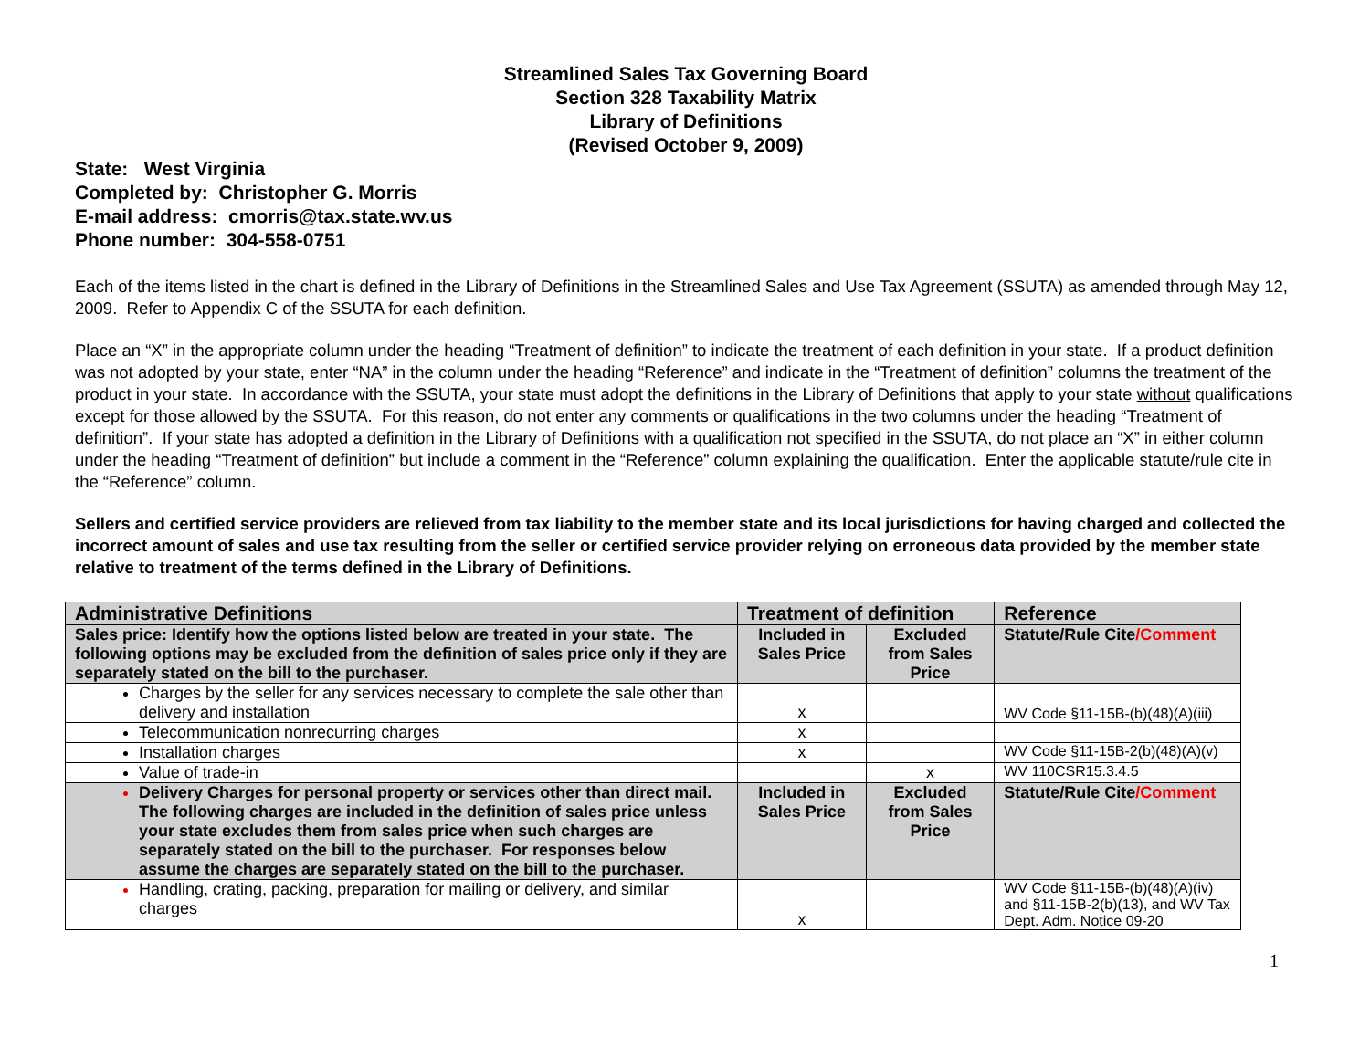Streamlined Sales Tax Governing Board
Section 328 Taxability Matrix
Library of Definitions
(Revised October 9, 2009)
State: West Virginia
Completed by: Christopher G. Morris
E-mail address: cmorris@tax.state.wv.us
Phone number: 304-558-0751
Each of the items listed in the chart is defined in the Library of Definitions in the Streamlined Sales and Use Tax Agreement (SSUTA) as amended through May 12, 2009. Refer to Appendix C of the SSUTA for each definition.
Place an “X” in the appropriate column under the heading “Treatment of definition” to indicate the treatment of each definition in your state. If a product definition was not adopted by your state, enter “NA” in the column under the heading “Reference” and indicate in the “Treatment of definition” columns the treatment of the product in your state. In accordance with the SSUTA, your state must adopt the definitions in the Library of Definitions that apply to your state without qualifications except for those allowed by the SSUTA. For this reason, do not enter any comments or qualifications in the two columns under the heading “Treatment of definition”. If your state has adopted a definition in the Library of Definitions with a qualification not specified in the SSUTA, do not place an “X” in either column under the heading “Treatment of definition” but include a comment in the “Reference” column explaining the qualification. Enter the applicable statute/rule cite in the “Reference” column.
Sellers and certified service providers are relieved from tax liability to the member state and its local jurisdictions for having charged and collected the incorrect amount of sales and use tax resulting from the seller or certified service provider relying on erroneous data provided by the member state relative to treatment of the terms defined in the Library of Definitions.
| Administrative Definitions | Treatment of definition | | Reference |
| --- | --- | --- | --- |
| Sales price: Identify how the options listed below are treated in your state. The following options may be excluded from the definition of sales price only if they are separately stated on the bill to the purchaser. | Included in Sales Price | Excluded from Sales Price | Statute/Rule Cite /Comment |
| Charges by the seller for any services necessary to complete the sale other than delivery and installation | x | | WV Code §11-15B-(b)(48)(A)(iii) |
| Telecommunication nonrecurring charges | x | | |
| Installation charges | x | | WV Code §11-15B-2(b)(48)(A)(v) |
| Value of trade-in | | x | WV 110CSR15.3.4.5 |
| Delivery Charges for personal property or services other than direct mail. The following charges are included in the definition of sales price unless your state excludes them from sales price when such charges are separately stated on the bill to the purchaser. For responses below assume the charges are separately stated on the bill to the purchaser. | Included in Sales Price | Excluded from Sales Price | Statute/Rule Cite /Comment |
| Handling, crating, packing, preparation for mailing or delivery, and similar charges | x | | WV Code §11-15B-(b)(48)(A)(iv) and §11-15B-2(b)(13), and WV Tax Dept. Adm. Notice 09-20 |
1